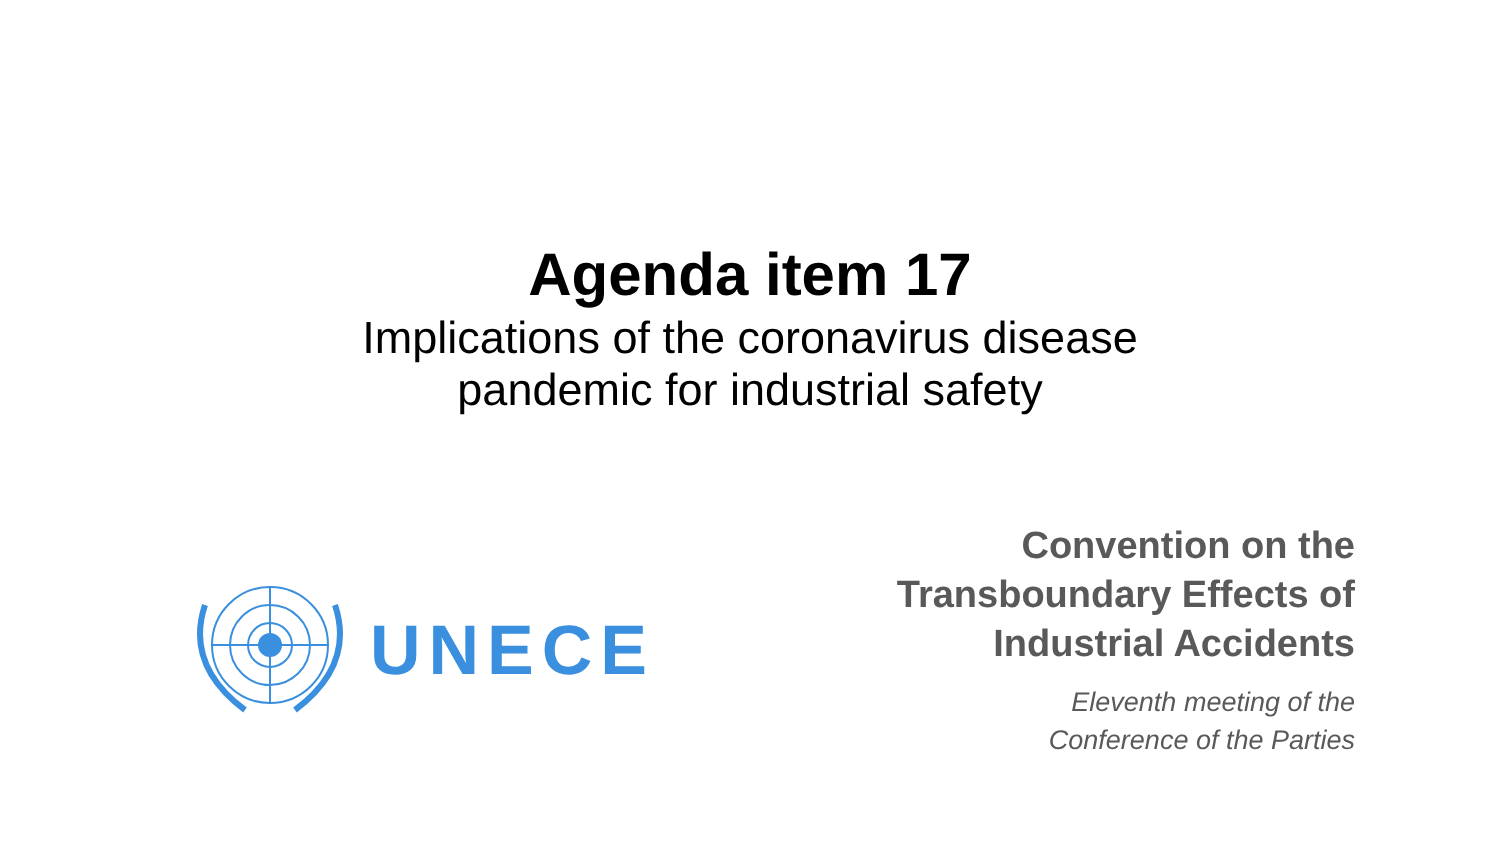Agenda item 17
Implications of the coronavirus disease
pandemic for industrial safety
UNECE
Convention on the
Transboundary Effects of
Industrial Accidents
Eleventh meeting of the
Conference of the Parties